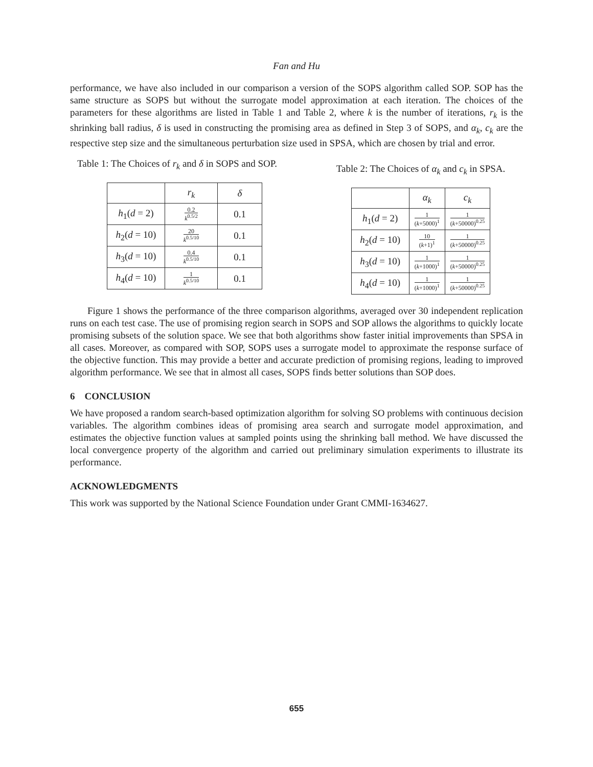Fan and Hu
performance, we have also included in our comparison a version of the SOPS algorithm called SOP. SOP has the same structure as SOPS but without the surrogate model approximation at each iteration. The choices of the parameters for these algorithms are listed in Table 1 and Table 2, where k is the number of iterations, r<sub>k</sub> is the shrinking ball radius, δ is used in constructing the promising area as defined in Step 3 of SOPS, and α<sub>k</sub>, c<sub>k</sub> are the respective step size and the simultaneous perturbation size used in SPSA, which are chosen by trial and error.
Table 1: The Choices of r<sub>k</sub> and δ in SOPS and SOP.
| | r<sub>k</sub> | δ |
| --- | --- | --- |
| h<sub>1</sub>( d = 2) | 0.2 k<sup>0.5/2</sup> | 0.1 |
| h<sub>2</sub>( d = 10) | 20 k<sup>0.5/10</sup> | 0.1 |
| h<sub>3</sub>( d = 10) | 0.4 k<sup>0.5/10</sup> | 0.1 |
| h<sub>4</sub>( d = 10) | 1 k<sup>0.5/10</sup> | 0.1 |
Table 2: The Choices of α<sub>k</sub> and c<sub>k</sub> in SPSA.
| | α<sub>k</sub> | c<sub>k</sub> |
| --- | --- | --- |
| h<sub>1</sub>( d = 2) | 1 ( k +5000)<sup>1</sup> | 1 ( k +50000)<sup>0.25</sup> |
| h<sub>2</sub>( d = 10) | 10 ( k +1)<sup>1</sup> | 1 ( k +50000)<sup>0.25</sup> |
| h<sub>3</sub>( d = 10) | 1 ( k +1000)<sup>1</sup> | 1 ( k +50000)<sup>0.25</sup> |
| h<sub>4</sub>( d = 10) | 1 ( k +1000)<sup>1</sup> | 1 ( k +50000)<sup>0.25</sup> |
Figure 1 shows the performance of the three comparison algorithms, averaged over 30 independent replication runs on each test case. The use of promising region search in SOPS and SOP allows the algorithms to quickly locate promising subsets of the solution space. We see that both algorithms show faster initial improvements than SPSA in all cases. Moreover, as compared with SOP, SOPS uses a surrogate model to approximate the response surface of the objective function. This may provide a better and accurate prediction of promising regions, leading to improved algorithm performance. We see that in almost all cases, SOPS finds better solutions than SOP does.
6 CONCLUSION
We have proposed a random search-based optimization algorithm for solving SO problems with continuous decision variables. The algorithm combines ideas of promising area search and surrogate model approximation, and estimates the objective function values at sampled points using the shrinking ball method. We have discussed the local convergence property of the algorithm and carried out preliminary simulation experiments to illustrate its performance.
ACKNOWLEDGMENTS
This work was supported by the National Science Foundation under Grant CMMI-1634627.
655